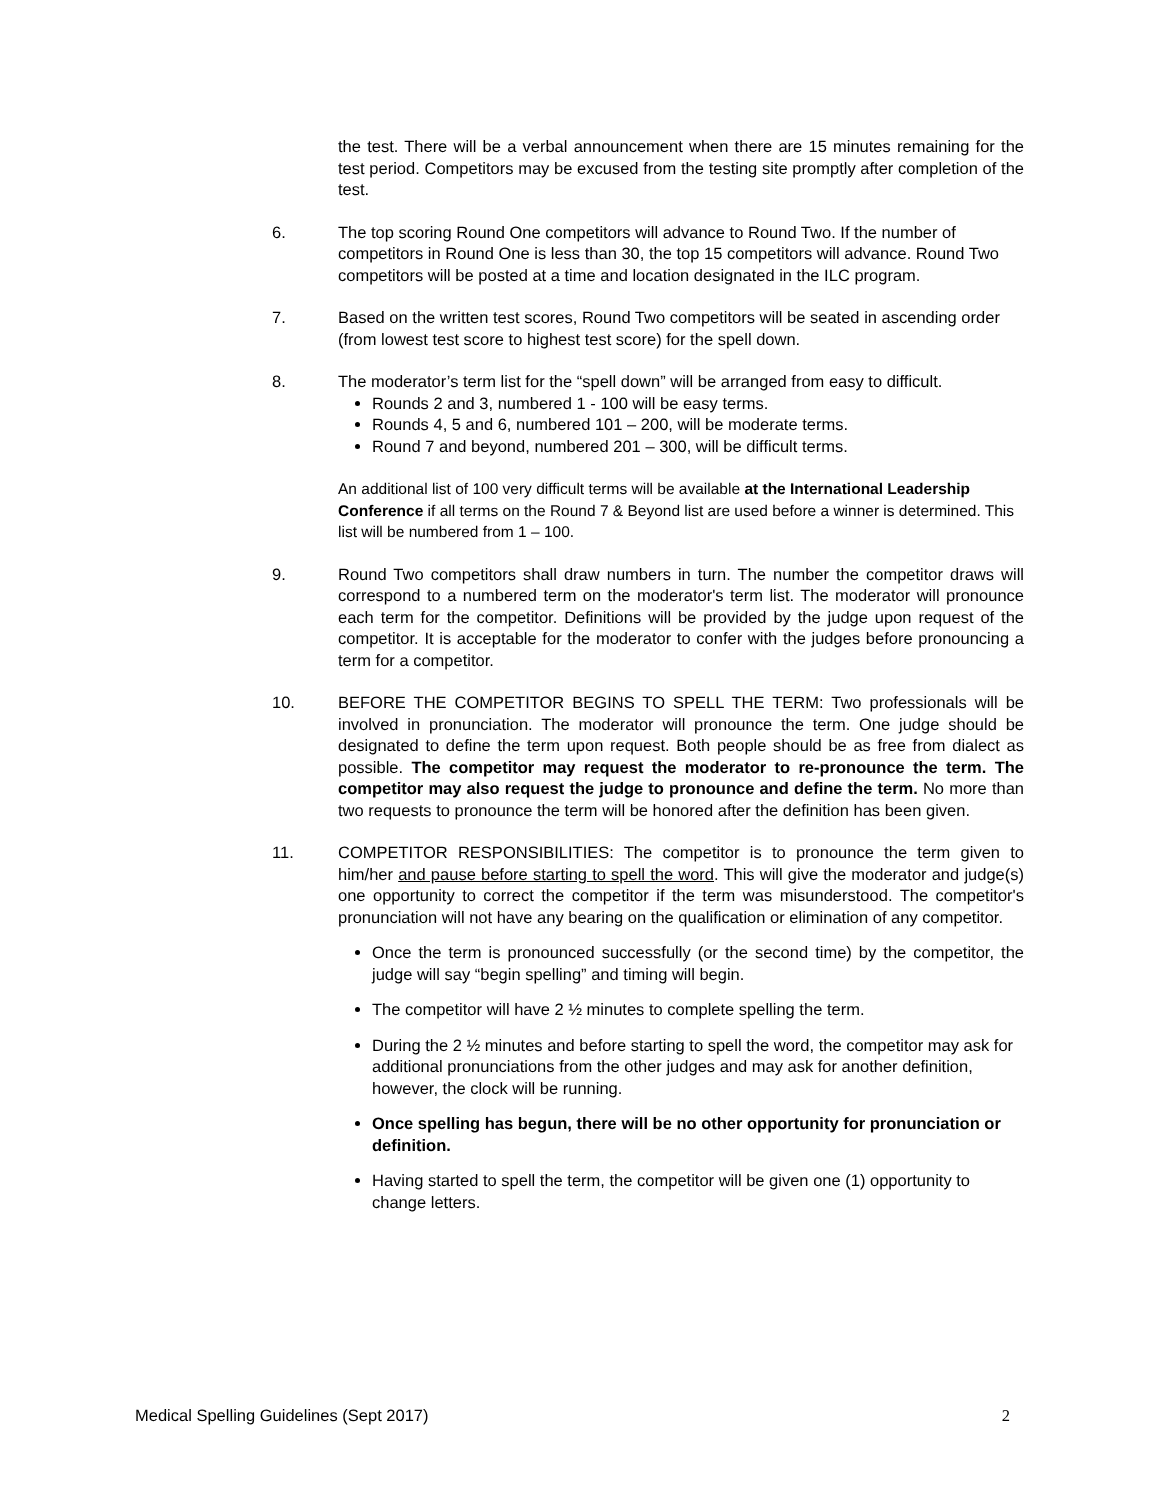the test. There will be a verbal announcement when there are 15 minutes remaining for the test period. Competitors may be excused from the testing site promptly after completion of the test.
6. The top scoring Round One competitors will advance to Round Two. If the number of competitors in Round One is less than 30, the top 15 competitors will advance. Round Two competitors will be posted at a time and location designated in the ILC program.
7. Based on the written test scores, Round Two competitors will be seated in ascending order (from lowest test score to highest test score) for the spell down.
8. The moderator’s term list for the “spell down” will be arranged from easy to difficult.
Rounds 2 and 3, numbered 1 - 100 will be easy terms.
Rounds 4, 5 and 6, numbered 101 – 200, will be moderate terms.
Round 7 and beyond, numbered 201 – 300, will be difficult terms.
An additional list of 100 very difficult terms will be available at the International Leadership Conference if all terms on the Round 7 & Beyond list are used before a winner is determined. This list will be numbered from 1 – 100.
9. Round Two competitors shall draw numbers in turn. The number the competitor draws will correspond to a numbered term on the moderator's term list. The moderator will pronounce each term for the competitor. Definitions will be provided by the judge upon request of the competitor. It is acceptable for the moderator to confer with the judges before pronouncing a term for a competitor.
10. BEFORE THE COMPETITOR BEGINS TO SPELL THE TERM: Two professionals will be involved in pronunciation. The moderator will pronounce the term. One judge should be designated to define the term upon request. Both people should be as free from dialect as possible. The competitor may request the moderator to re-pronounce the term. The competitor may also request the judge to pronounce and define the term. No more than two requests to pronounce the term will be honored after the definition has been given.
11. COMPETITOR RESPONSIBILITIES: The competitor is to pronounce the term given to him/her and pause before starting to spell the word. This will give the moderator and judge(s) one opportunity to correct the competitor if the term was misunderstood. The competitor's pronunciation will not have any bearing on the qualification or elimination of any competitor.
Once the term is pronounced successfully (or the second time) by the competitor, the judge will say “begin spelling” and timing will begin.
The competitor will have 2 ½ minutes to complete spelling the term.
During the 2 ½ minutes and before starting to spell the word, the competitor may ask for additional pronunciations from the other judges and may ask for another definition, however, the clock will be running.
Once spelling has begun, there will be no other opportunity for pronunciation or definition.
Having started to spell the term, the competitor will be given one (1) opportunity to change letters.
Medical Spelling Guidelines (Sept 2017) 2